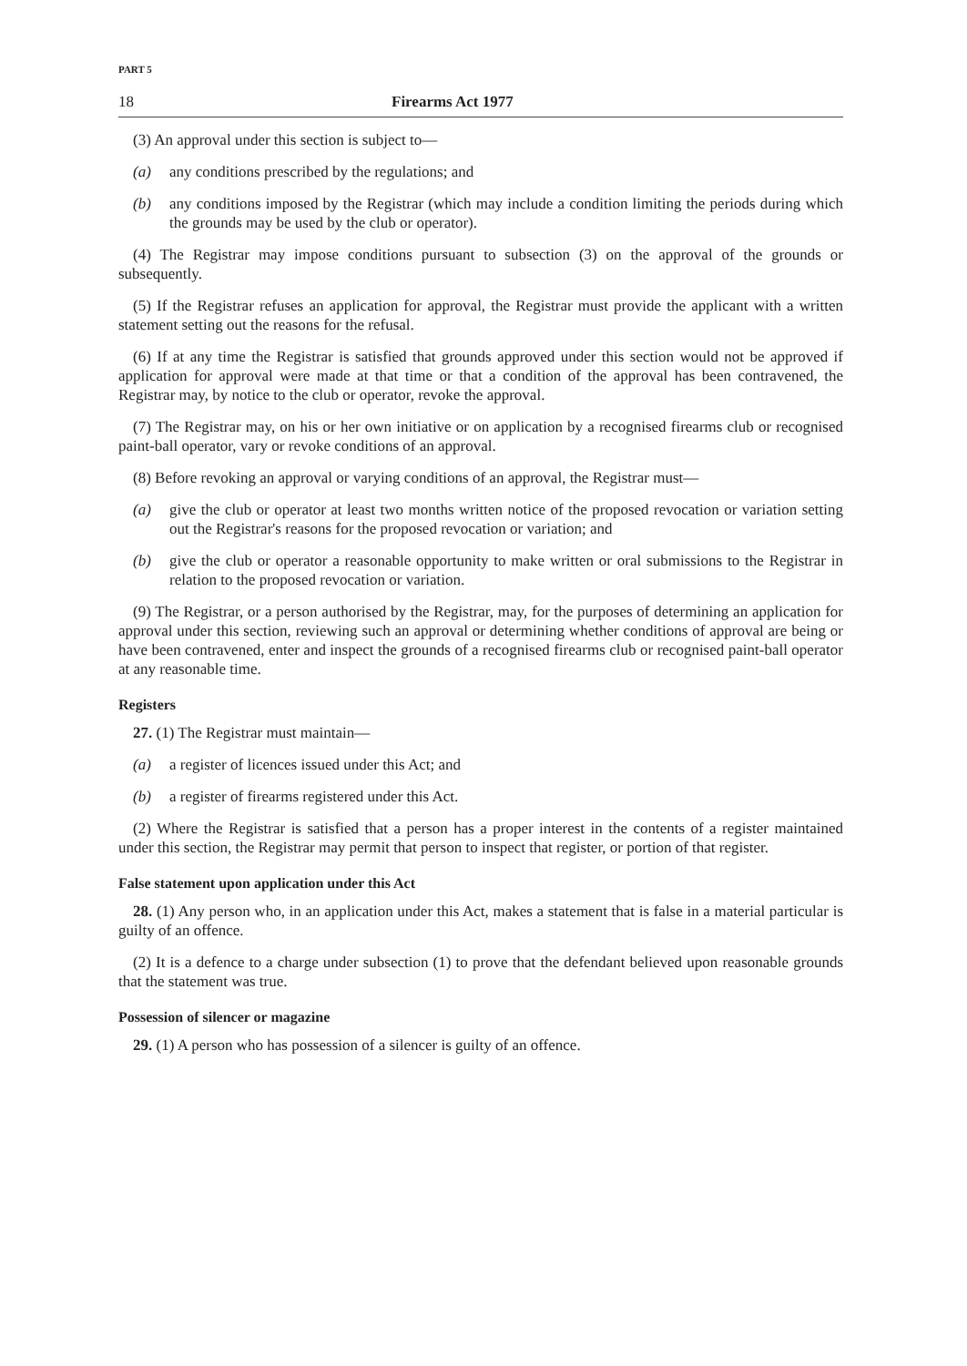PART 5
18 Firearms Act 1977
(3) An approval under this section is subject to—
(a) any conditions prescribed by the regulations; and
(b) any conditions imposed by the Registrar (which may include a condition limiting the periods during which the grounds may be used by the club or operator).
(4) The Registrar may impose conditions pursuant to subsection (3) on the approval of the grounds or subsequently.
(5) If the Registrar refuses an application for approval, the Registrar must provide the applicant with a written statement setting out the reasons for the refusal.
(6) If at any time the Registrar is satisfied that grounds approved under this section would not be approved if application for approval were made at that time or that a condition of the approval has been contravened, the Registrar may, by notice to the club or operator, revoke the approval.
(7) The Registrar may, on his or her own initiative or on application by a recognised firearms club or recognised paint-ball operator, vary or revoke conditions of an approval.
(8) Before revoking an approval or varying conditions of an approval, the Registrar must—
(a) give the club or operator at least two months written notice of the proposed revocation or variation setting out the Registrar's reasons for the proposed revocation or variation; and
(b) give the club or operator a reasonable opportunity to make written or oral submissions to the Registrar in relation to the proposed revocation or variation.
(9) The Registrar, or a person authorised by the Registrar, may, for the purposes of determining an application for approval under this section, reviewing such an approval or determining whether conditions of approval are being or have been contravened, enter and inspect the grounds of a recognised firearms club or recognised paint-ball operator at any reasonable time.
Registers
27. (1) The Registrar must maintain—
(a) a register of licences issued under this Act; and
(b) a register of firearms registered under this Act.
(2) Where the Registrar is satisfied that a person has a proper interest in the contents of a register maintained under this section, the Registrar may permit that person to inspect that register, or portion of that register.
False statement upon application under this Act
28. (1) Any person who, in an application under this Act, makes a statement that is false in a material particular is guilty of an offence.
(2) It is a defence to a charge under subsection (1) to prove that the defendant believed upon reasonable grounds that the statement was true.
Possession of silencer or magazine
29. (1) A person who has possession of a silencer is guilty of an offence.